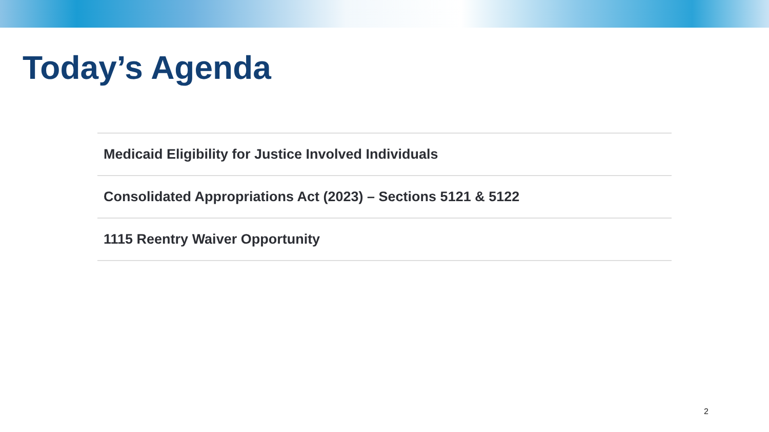Today’s Agenda
Medicaid Eligibility for Justice Involved Individuals
Consolidated Appropriations Act (2023) – Sections 5121 & 5122
1115 Reentry Waiver Opportunity
2